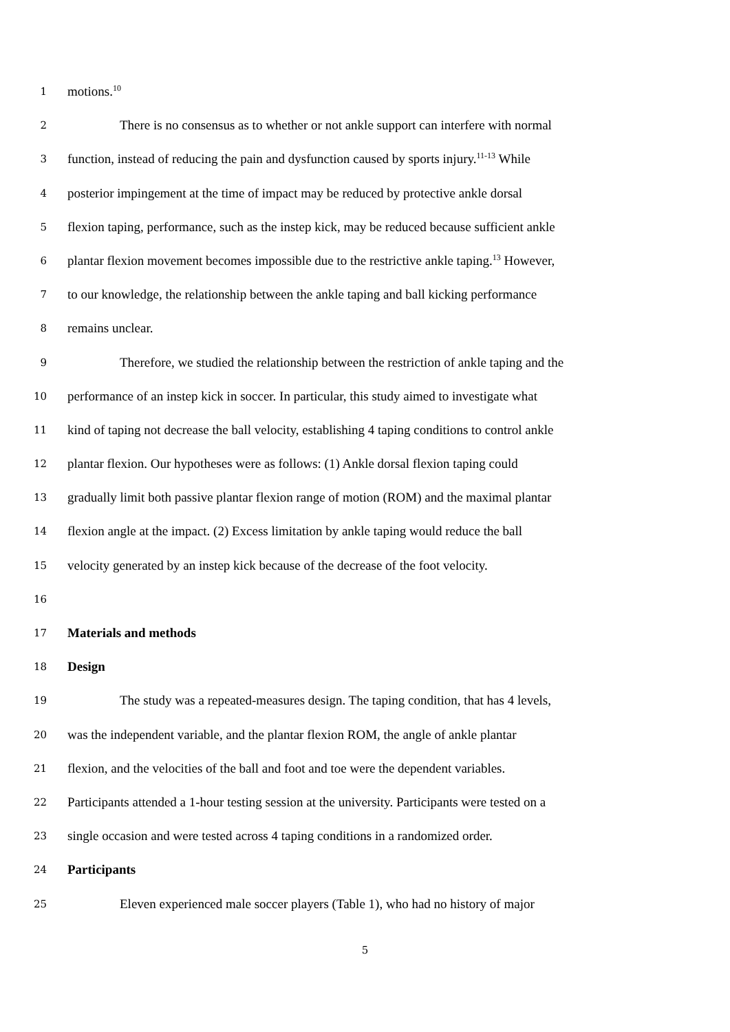1 motions.<sup>10</sup>
2 There is no consensus as to whether or not ankle support can interfere with normal
3 function, instead of reducing the pain and dysfunction caused by sports injury.<sup>11-13</sup> While
4 posterior impingement at the time of impact may be reduced by protective ankle dorsal
5 flexion taping, performance, such as the instep kick, may be reduced because sufficient ankle
6 plantar flexion movement becomes impossible due to the restrictive ankle taping.<sup>13</sup> However,
7 to our knowledge, the relationship between the ankle taping and ball kicking performance
8 remains unclear.
9 Therefore, we studied the relationship between the restriction of ankle taping and the
10 performance of an instep kick in soccer. In particular, this study aimed to investigate what
11 kind of taping not decrease the ball velocity, establishing 4 taping conditions to control ankle
12 plantar flexion. Our hypotheses were as follows: (1) Ankle dorsal flexion taping could
13 gradually limit both passive plantar flexion range of motion (ROM) and the maximal plantar
14 flexion angle at the impact. (2) Excess limitation by ankle taping would reduce the ball
15 velocity generated by an instep kick because of the decrease of the foot velocity.
16
17 Materials and methods
18 Design
19 The study was a repeated-measures design. The taping condition, that has 4 levels,
20 was the independent variable, and the plantar flexion ROM, the angle of ankle plantar
21 flexion, and the velocities of the ball and foot and toe were the dependent variables.
22 Participants attended a 1-hour testing session at the university. Participants were tested on a
23 single occasion and were tested across 4 taping conditions in a randomized order.
24 Participants
25 Eleven experienced male soccer players (Table 1), who had no history of major
5